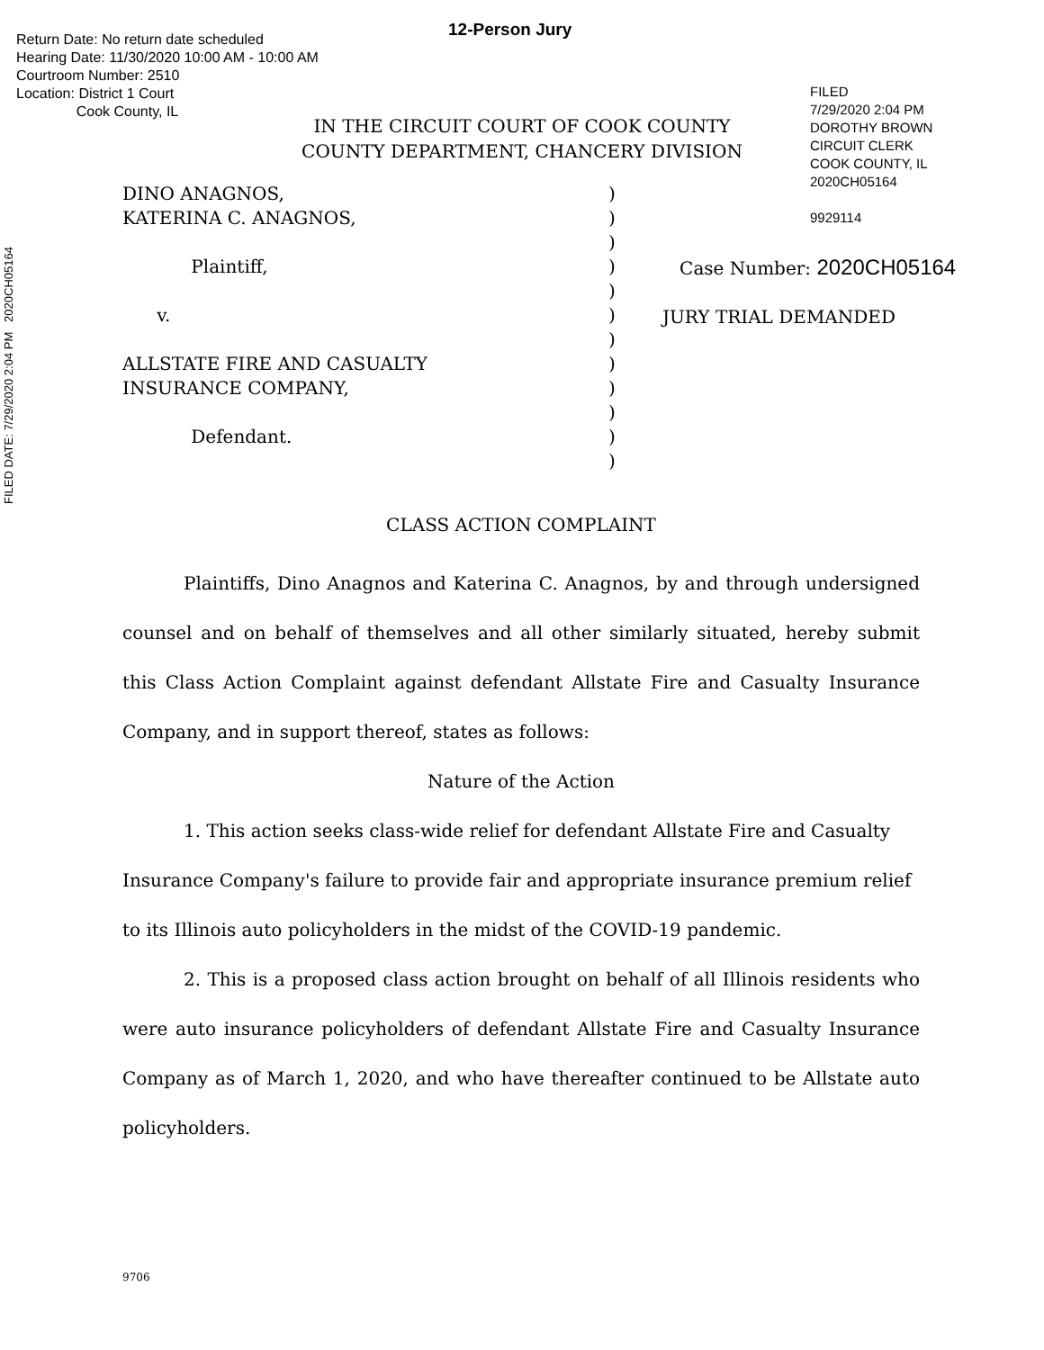Return Date: No return date scheduled
Hearing Date: 11/30/2020 10:00 AM - 10:00 AM
Courtroom Number: 2510
Location: District 1 Court
Cook County, IL
12-Person Jury
FILED
7/29/2020 2:04 PM
DOROTHY BROWN
CIRCUIT CLERK
COOK COUNTY, IL
2020CH05164
9929114
FILED DATE: 7/29/2020 2:04 PM 2020CH05164
IN THE CIRCUIT COURT OF COOK COUNTY
COUNTY DEPARTMENT, CHANCERY DIVISION
DINO ANAGNOS,
KATERINA C. ANAGNOS,
Plaintiff,
v.
ALLSTATE FIRE AND CASUALTY
INSURANCE COMPANY,
Defendant.
)
)
)
)
)
)
)
)
)
)
)
)
Case Number: 2020CH05164
JURY TRIAL DEMANDED
CLASS ACTION COMPLAINT
Plaintiffs, Dino Anagnos and Katerina C. Anagnos, by and through undersigned counsel and on behalf of themselves and all other similarly situated, hereby submit this Class Action Complaint against defendant Allstate Fire and Casualty Insurance Company, and in support thereof, states as follows:
Nature of the Action
1. This action seeks class-wide relief for defendant Allstate Fire and Casualty Insurance Company's failure to provide fair and appropriate insurance premium relief to its Illinois auto policyholders in the midst of the COVID-19 pandemic.
2. This is a proposed class action brought on behalf of all Illinois residents who were auto insurance policyholders of defendant Allstate Fire and Casualty Insurance Company as of March 1, 2020, and who have thereafter continued to be Allstate auto policyholders.
9706